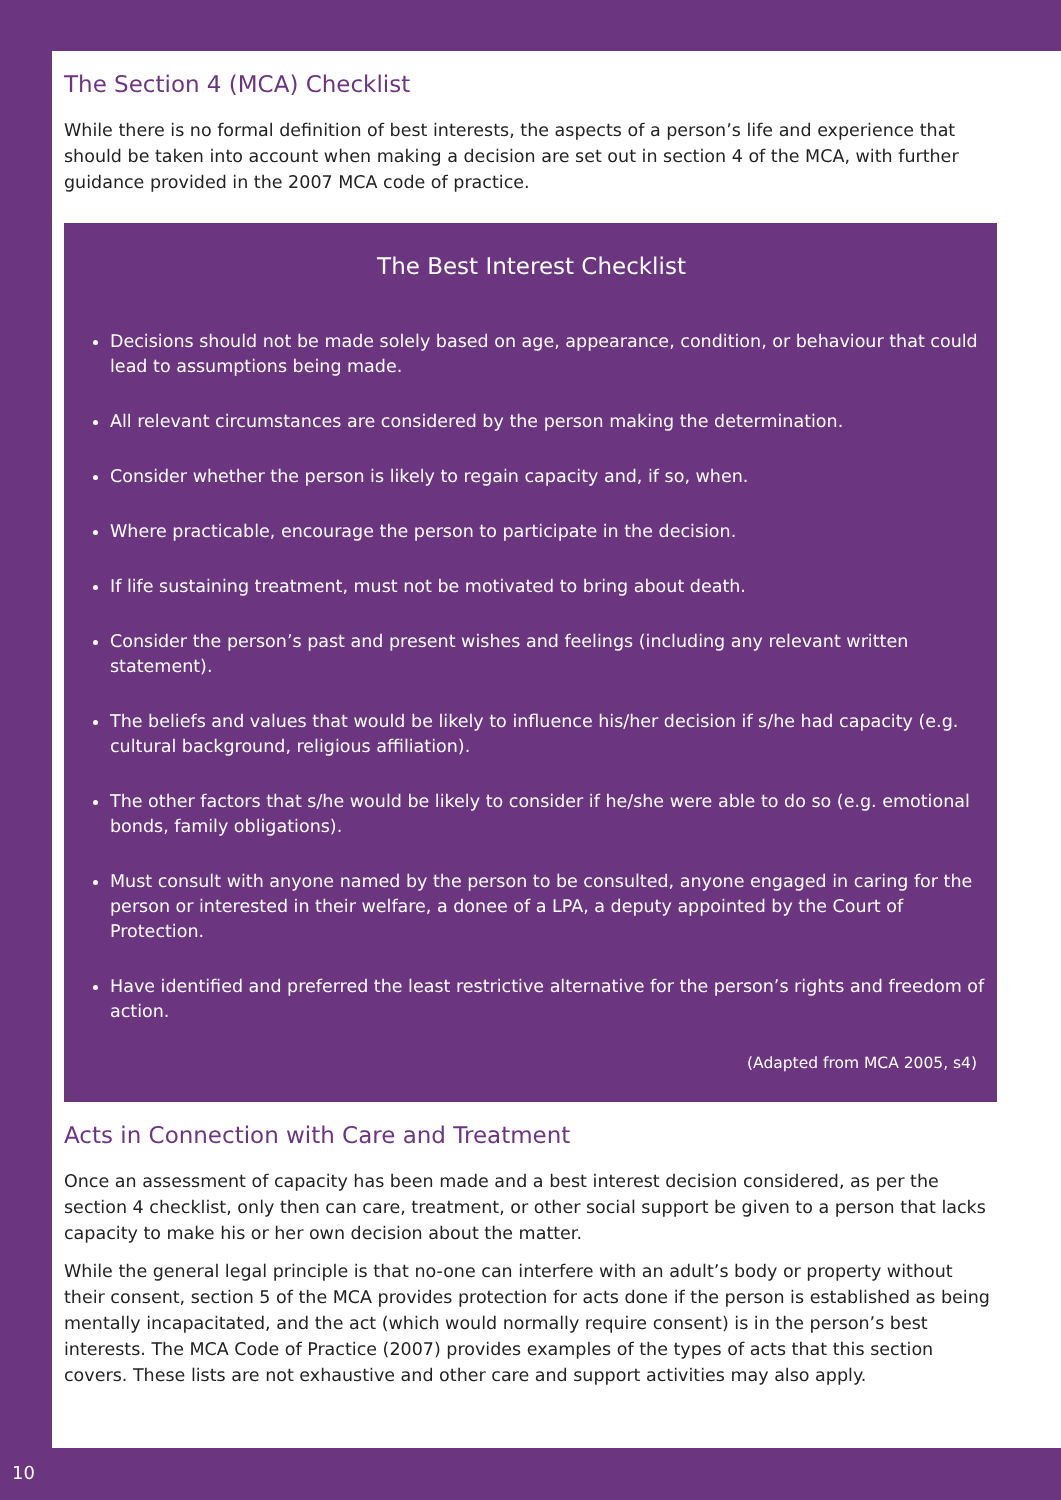The Section 4 (MCA) Checklist
While there is no formal definition of best interests, the aspects of a person’s life and experience that should be taken into account when making a decision are set out in section 4 of the MCA, with further guidance provided in the 2007 MCA code of practice.
The Best Interest Checklist
Decisions should not be made solely based on age, appearance, condition, or behaviour that could lead to assumptions being made.
All relevant circumstances are considered by the person making the determination.
Consider whether the person is likely to regain capacity and, if so, when.
Where practicable, encourage the person to participate in the decision.
If life sustaining treatment, must not be motivated to bring about death.
Consider the person’s past and present wishes and feelings (including any relevant written statement).
The beliefs and values that would be likely to influence his/her decision if s/he had capacity (e.g. cultural background, religious affiliation).
The other factors that s/he would be likely to consider if he/she were able to do so (e.g. emotional bonds, family obligations).
Must consult with anyone named by the person to be consulted, anyone engaged in caring for the person or interested in their welfare, a donee of a LPA, a deputy appointed by the Court of Protection.
Have identified and preferred the least restrictive alternative for the person’s rights and freedom of action.
(Adapted from MCA 2005, s4)
Acts in Connection with Care and Treatment
Once an assessment of capacity has been made and a best interest decision considered, as per the section 4 checklist, only then can care, treatment, or other social support be given to a person that lacks capacity to make his or her own decision about the matter.
While the general legal principle is that no-one can interfere with an adult’s body or property without their consent, section 5 of the MCA provides protection for acts done if the person is established as being mentally incapacitated, and the act (which would normally require consent) is in the person’s best interests. The MCA Code of Practice (2007) provides examples of the types of acts that this section covers. These lists are not exhaustive and other care and support activities may also apply.
10